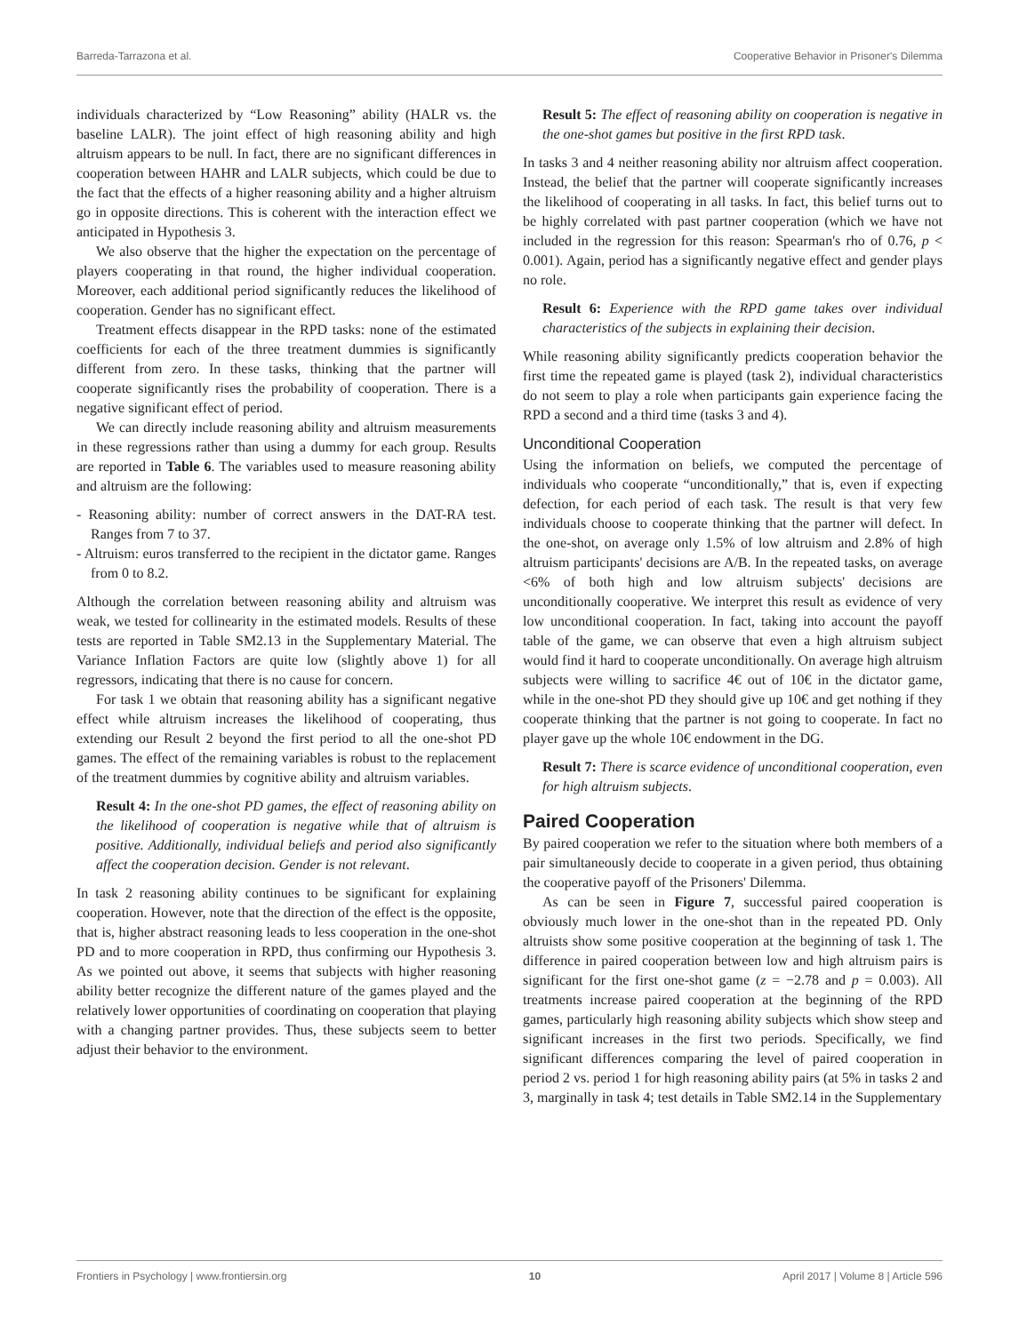Barreda-Tarrazona et al. Cooperative Behavior in Prisoner's Dilemma
individuals characterized by “Low Reasoning” ability (HALR vs. the baseline LALR). The joint effect of high reasoning ability and high altruism appears to be null. In fact, there are no significant differences in cooperation between HAHR and LALR subjects, which could be due to the fact that the effects of a higher reasoning ability and a higher altruism go in opposite directions. This is coherent with the interaction effect we anticipated in Hypothesis 3.
We also observe that the higher the expectation on the percentage of players cooperating in that round, the higher individual cooperation. Moreover, each additional period significantly reduces the likelihood of cooperation. Gender has no significant effect.
Treatment effects disappear in the RPD tasks: none of the estimated coefficients for each of the three treatment dummies is significantly different from zero. In these tasks, thinking that the partner will cooperate significantly rises the probability of cooperation. There is a negative significant effect of period.
We can directly include reasoning ability and altruism measurements in these regressions rather than using a dummy for each group. Results are reported in Table 6. The variables used to measure reasoning ability and altruism are the following:
- Reasoning ability: number of correct answers in the DAT-RA test. Ranges from 7 to 37.
- Altruism: euros transferred to the recipient in the dictator game. Ranges from 0 to 8.2.
Although the correlation between reasoning ability and altruism was weak, we tested for collinearity in the estimated models. Results of these tests are reported in Table SM2.13 in the Supplementary Material. The Variance Inflation Factors are quite low (slightly above 1) for all regressors, indicating that there is no cause for concern.
For task 1 we obtain that reasoning ability has a significant negative effect while altruism increases the likelihood of cooperating, thus extending our Result 2 beyond the first period to all the one-shot PD games. The effect of the remaining variables is robust to the replacement of the treatment dummies by cognitive ability and altruism variables.
Result 4: In the one-shot PD games, the effect of reasoning ability on the likelihood of cooperation is negative while that of altruism is positive. Additionally, individual beliefs and period also significantly affect the cooperation decision. Gender is not relevant.
In task 2 reasoning ability continues to be significant for explaining cooperation. However, note that the direction of the effect is the opposite, that is, higher abstract reasoning leads to less cooperation in the one-shot PD and to more cooperation in RPD, thus confirming our Hypothesis 3. As we pointed out above, it seems that subjects with higher reasoning ability better recognize the different nature of the games played and the relatively lower opportunities of coordinating on cooperation that playing with a changing partner provides. Thus, these subjects seem to better adjust their behavior to the environment.
Result 5: The effect of reasoning ability on cooperation is negative in the one-shot games but positive in the first RPD task.
In tasks 3 and 4 neither reasoning ability nor altruism affect cooperation. Instead, the belief that the partner will cooperate significantly increases the likelihood of cooperating in all tasks. In fact, this belief turns out to be highly correlated with past partner cooperation (which we have not included in the regression for this reason: Spearman's rho of 0.76, p < 0.001). Again, period has a significantly negative effect and gender plays no role.
Result 6: Experience with the RPD game takes over individual characteristics of the subjects in explaining their decision.
While reasoning ability significantly predicts cooperation behavior the first time the repeated game is played (task 2), individual characteristics do not seem to play a role when participants gain experience facing the RPD a second and a third time (tasks 3 and 4).
Unconditional Cooperation
Using the information on beliefs, we computed the percentage of individuals who cooperate “unconditionally,” that is, even if expecting defection, for each period of each task. The result is that very few individuals choose to cooperate thinking that the partner will defect. In the one-shot, on average only 1.5% of low altruism and 2.8% of high altruism participants' decisions are A/B. In the repeated tasks, on average <6% of both high and low altruism subjects' decisions are unconditionally cooperative. We interpret this result as evidence of very low unconditional cooperation. In fact, taking into account the payoff table of the game, we can observe that even a high altruism subject would find it hard to cooperate unconditionally. On average high altruism subjects were willing to sacrifice 4€ out of 10€ in the dictator game, while in the one-shot PD they should give up 10€ and get nothing if they cooperate thinking that the partner is not going to cooperate. In fact no player gave up the whole 10€ endowment in the DG.
Result 7: There is scarce evidence of unconditional cooperation, even for high altruism subjects.
Paired Cooperation
By paired cooperation we refer to the situation where both members of a pair simultaneously decide to cooperate in a given period, thus obtaining the cooperative payoff of the Prisoners' Dilemma.
As can be seen in Figure 7, successful paired cooperation is obviously much lower in the one-shot than in the repeated PD. Only altruists show some positive cooperation at the beginning of task 1. The difference in paired cooperation between low and high altruism pairs is significant for the first one-shot game (z = −2.78 and p = 0.003). All treatments increase paired cooperation at the beginning of the RPD games, particularly high reasoning ability subjects which show steep and significant increases in the first two periods. Specifically, we find significant differences comparing the level of paired cooperation in period 2 vs. period 1 for high reasoning ability pairs (at 5% in tasks 2 and 3, marginally in task 4; test details in Table SM2.14 in the Supplementary
Frontiers in Psychology | www.frontiersin.org 10 April 2017 | Volume 8 | Article 596